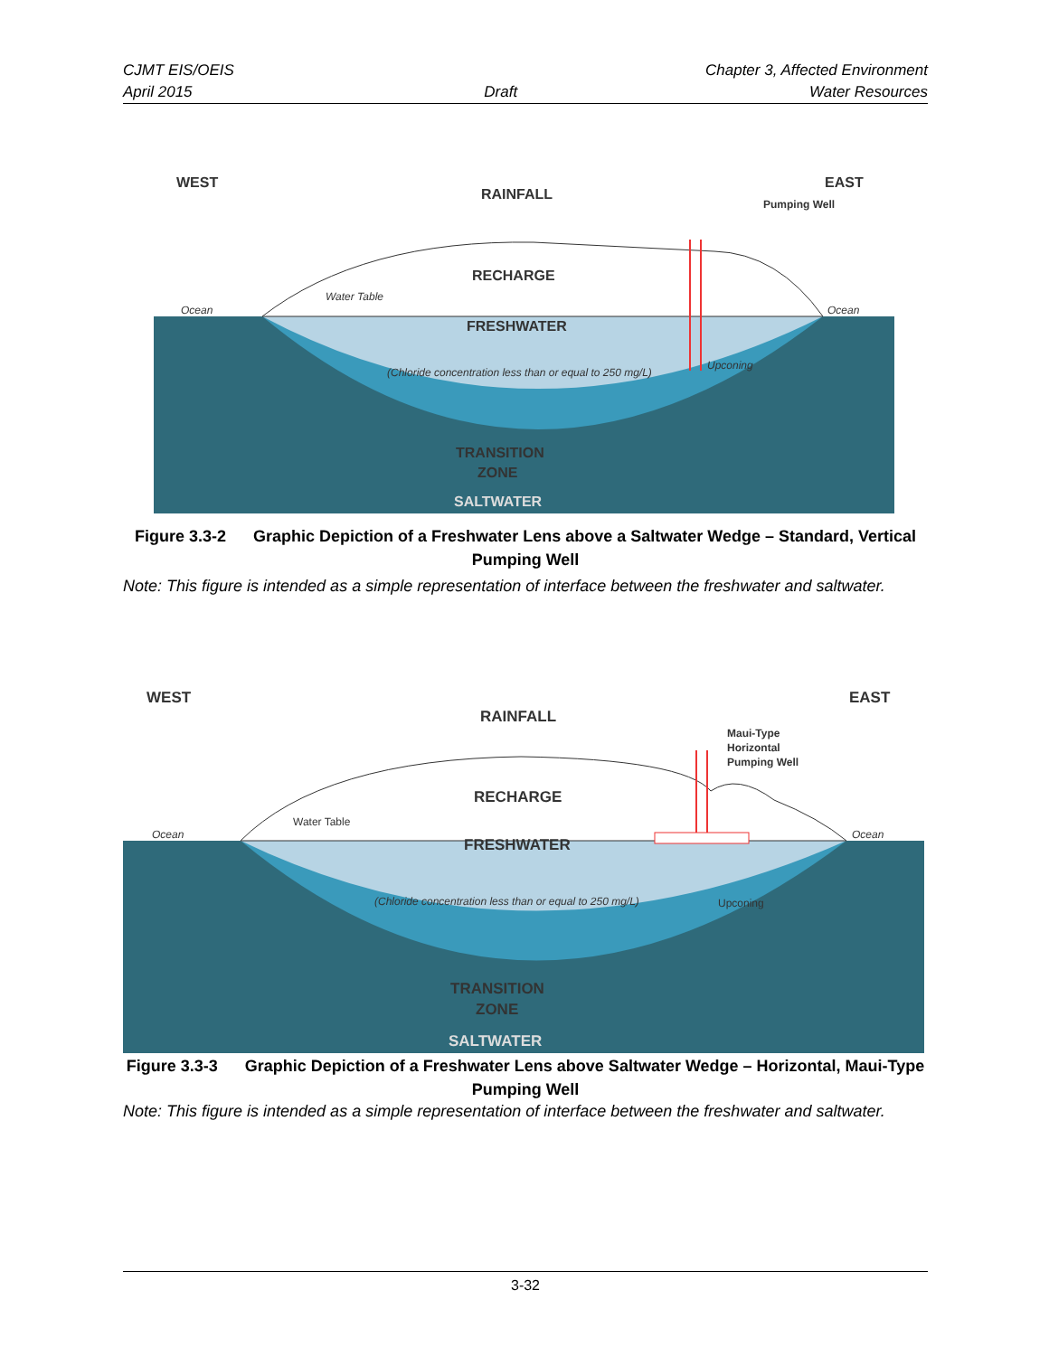CJMT EIS/OEIS Chapter 3, Affected Environment
April 2015 Draft Water Resources
WEST
EAST
RAINFALL
RECHARGE
FRESHWATER
TRANSITION
ZONE
SALTWATER
Pumping Well
Ocean
Ocean
Water Table
(Chloride concentration less than or equal to 250 mg/L)
Upconing
Figure 3.3-2 Graphic Depiction of a Freshwater Lens above a Saltwater Wedge – Standard, Vertical Pumping Well
Note: This figure is intended as a simple representation of interface between the freshwater and saltwater.
WEST
EAST
RAINFALL
RECHARGE
FRESHWATER
TRANSITION
ZONE
SALTWATER
Maui-Type
Horizontal
Pumping Well
Ocean
Ocean
Water Table
(Chloride concentration less than or equal to 250 mg/L)
Upconing
Figure 3.3-3 Graphic Depiction of a Freshwater Lens above Saltwater Wedge – Horizontal, Maui-Type Pumping Well
Note: This figure is intended as a simple representation of interface between the freshwater and saltwater.
3-32